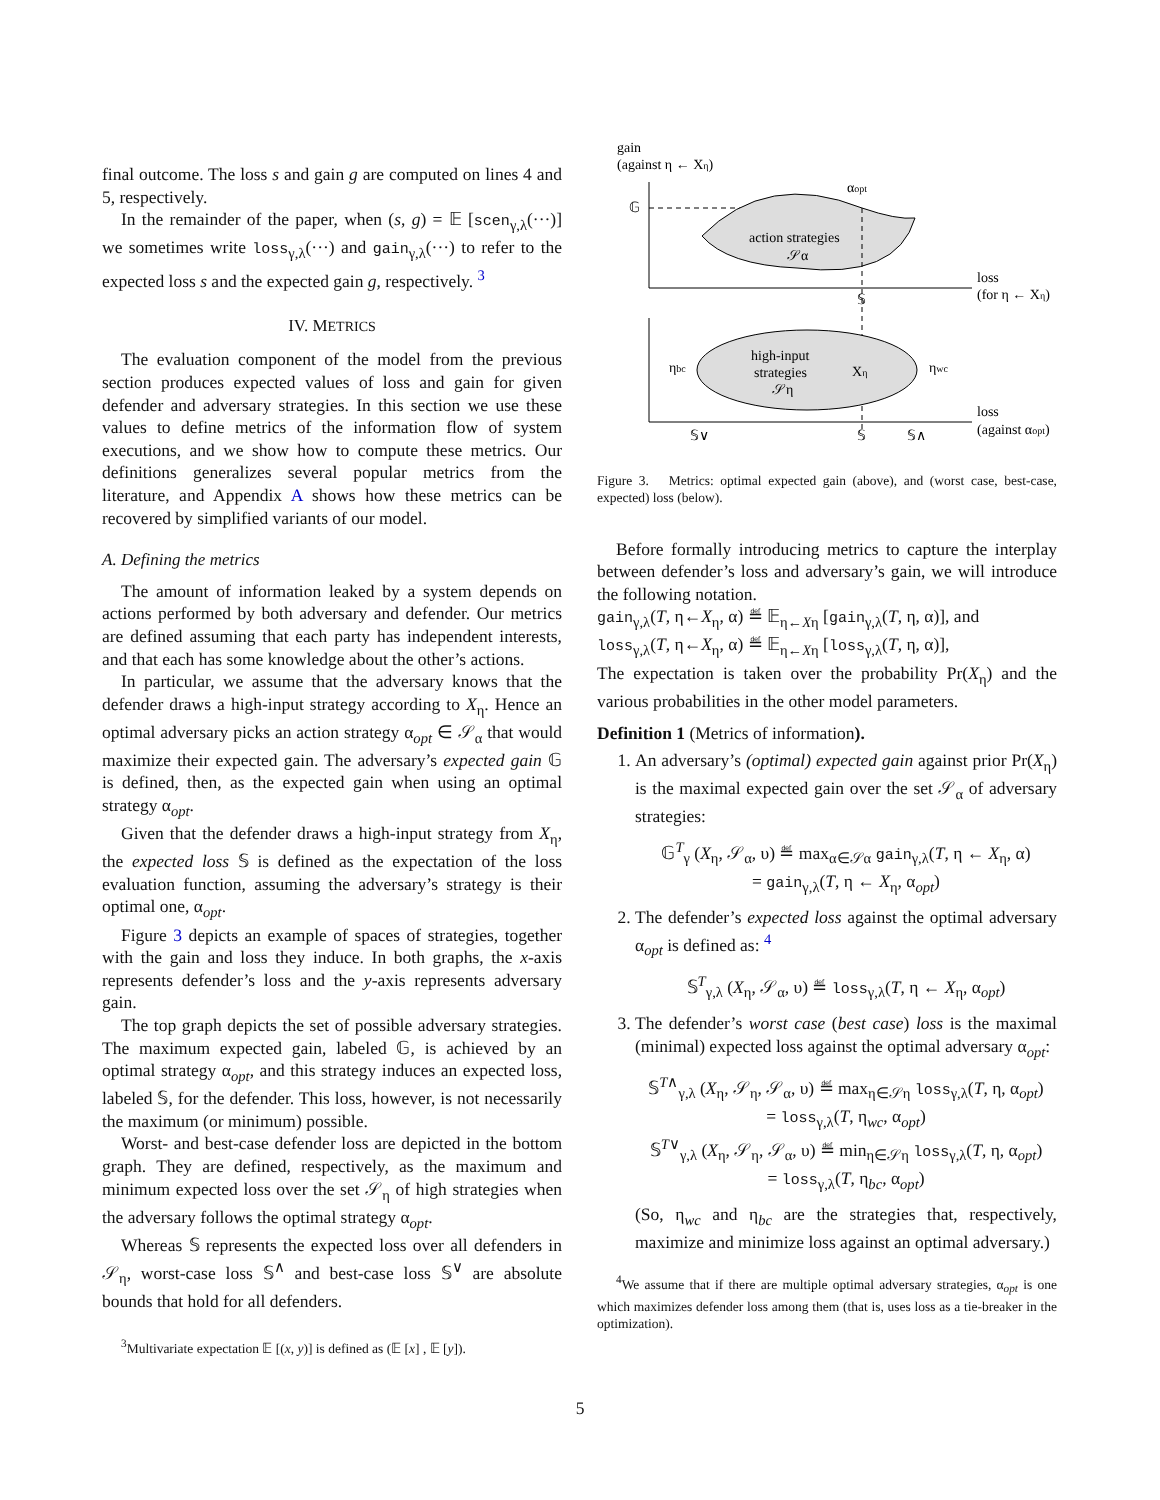final outcome. The loss s and gain g are computed on lines 4 and 5, respectively.
In the remainder of the paper, when (s, g) = 𝔼 [scen<sub>γ,λ</sub>(···)] we sometimes write loss<sub>γ,λ</sub>(···) and gain<sub>γ,λ</sub>(···) to refer to the expected loss s and the expected gain g, respectively. <sup>3</sup>
IV. METRICS
The evaluation component of the model from the previous section produces expected values of loss and gain for given defender and adversary strategies. In this section we use these values to define metrics of the information flow of system executions, and we show how to compute these metrics. Our definitions generalizes several popular metrics from the literature, and Appendix A shows how these metrics can be recovered by simplified variants of our model.
A. Defining the metrics
The amount of information leaked by a system depends on actions performed by both adversary and defender. Our metrics are defined assuming that each party has independent interests, and that each has some knowledge about the other’s actions.
In particular, we assume that the adversary knows that the defender draws a high-input strategy according to X<sub>η</sub>. Hence an optimal adversary picks an action strategy α<sub>opt</sub> ∈ 𝒮<sub>α</sub> that would maximize their expected gain. The adversary’s expected gain 𝔾 is defined, then, as the expected gain when using an optimal strategy α<sub>opt</sub>.
Given that the defender draws a high-input strategy from X<sub>η</sub>, the expected loss 𝕊 is defined as the expectation of the loss evaluation function, assuming the adversary’s strategy is their optimal one, α<sub>opt</sub>.
Figure 3 depicts an example of spaces of strategies, together with the gain and loss they induce. In both graphs, the x-axis represents defender’s loss and the y-axis represents adversary gain.
The top graph depicts the set of possible adversary strategies. The maximum expected gain, labeled 𝔾, is achieved by an optimal strategy α<sub>opt</sub>, and this strategy induces an expected loss, labeled 𝕊, for the defender. This loss, however, is not necessarily the maximum (or minimum) possible.
Worst- and best-case defender loss are depicted in the bottom graph. They are defined, respectively, as the maximum and minimum expected loss over the set 𝒮<sub>η</sub> of high strategies when the adversary follows the optimal strategy α<sub>opt</sub>.
Whereas 𝕊 represents the expected loss over all defenders in 𝒮<sub>η</sub>, worst-case loss 𝕊<sup>∧</sup> and best-case loss 𝕊<sup>∨</sup> are absolute bounds that hold for all defenders.
<sup>3</sup> Multivariate expectation 𝔼 [(x, y)] is defined as (𝔼 [x] , 𝔼 [y]).
gain
(against η ← Xη)
𝔾
action strategies
𝒮α
αopt
𝕊
loss
(for η ← Xη)
high-input
strategies
𝒮η
Xη
ηbc
ηwc
𝕊∨
𝕊
𝕊∧
loss
(against αopt)
Figure 3. Metrics: optimal expected gain (above), and (worst case, best-case, expected) loss (below).
Before formally introducing metrics to capture the interplay between defender’s loss and adversary’s gain, we will introduce the following notation.
gain<sub>γ,λ</sub>(T, η←X<sub>η</sub>, α) ≝ 𝔼<sub>η←Xη</sub> [gain<sub>γ,λ</sub>(T, η, α)], and
loss<sub>γ,λ</sub>(T, η←X<sub>η</sub>, α) ≝ 𝔼<sub>η←Xη</sub> [loss<sub>γ,λ</sub>(T, η, α)],
The expectation is taken over the probability Pr(X<sub>η</sub>) and the various probabilities in the other model parameters.
Definition 1 (Metrics of information).
1. An adversary’s (optimal) expected gain against prior Pr(X<sub>η</sub>) is the maximal expected gain over the set 𝒮<sub>α</sub> of adversary strategies:
𝔾<sup>T</sup><sub>γ</sub> (X<sub>η</sub>, 𝒮<sub>α</sub>, υ) ≝ max<sub>α∈𝒮α</sub> gain<sub>γ,λ</sub>(T, η ← X<sub>η</sub>, α)
= gain<sub>γ,λ</sub>(T, η ← X<sub>η</sub>, α<sub>opt</sub>)
2. The defender’s expected loss against the optimal adversary α<sub>opt</sub> is defined as: <sup>4</sup>
𝕊<sup>T</sup><sub>γ,λ</sub> (X<sub>η</sub>, 𝒮<sub>α</sub>, υ) ≝ loss<sub>γ,λ</sub>(T, η ← X<sub>η</sub>, α<sub>opt</sub>)
3. The defender’s worst case (best case) loss is the maximal (minimal) expected loss against the optimal adversary α<sub>opt</sub>:
𝕊<sup>T∧</sup><sub>γ,λ</sub> (X<sub>η</sub>, 𝒮<sub>η</sub>, 𝒮<sub>α</sub>, υ) ≝ max<sub>η∈𝒮η</sub> loss<sub>γ,λ</sub>(T, η, α<sub>opt</sub>)
= loss<sub>γ,λ</sub>(T, η<sub>wc</sub>, α<sub>opt</sub>)
𝕊<sup>T∨</sup><sub>γ,λ</sub> (X<sub>η</sub>, 𝒮<sub>η</sub>, 𝒮<sub>α</sub>, υ) ≝ min<sub>η∈𝒮η</sub> loss<sub>γ,λ</sub>(T, η, α<sub>opt</sub>)
= loss<sub>γ,λ</sub>(T, η<sub>bc</sub>, α<sub>opt</sub>)
(So, η<sub>wc</sub> and η<sub>bc</sub> are the strategies that, respectively, maximize and minimize loss against an optimal adversary.)
<sup>4</sup> We assume that if there are multiple optimal adversary strategies, α<sub>opt</sub> is one which maximizes defender loss among them (that is, uses loss as a tie-breaker in the optimization).
5